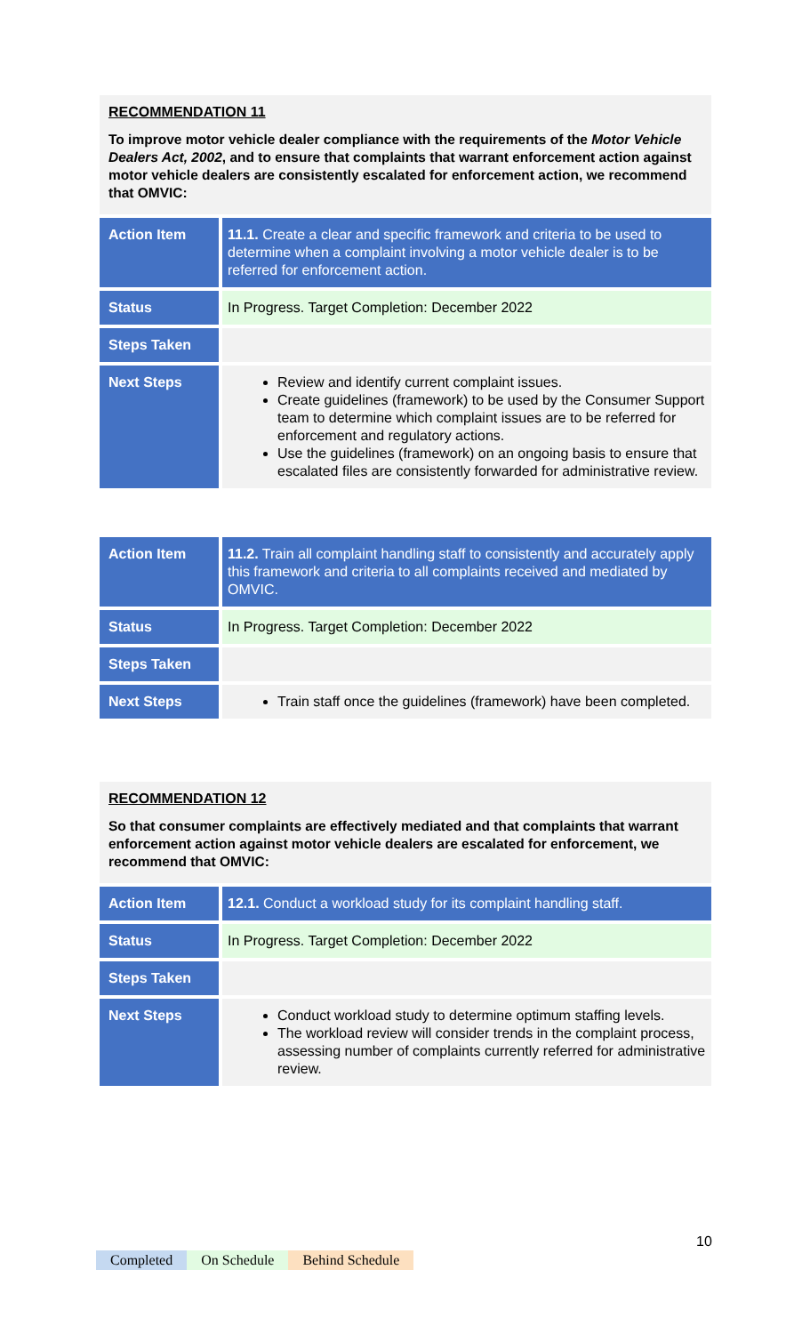RECOMMENDATION 11
To improve motor vehicle dealer compliance with the requirements of the Motor Vehicle Dealers Act, 2002, and to ensure that complaints that warrant enforcement action against motor vehicle dealers are consistently escalated for enforcement action, we recommend that OMVIC:
| Action Item | 11.1. Create a clear and specific framework and criteria to be used to determine when a complaint involving a motor vehicle dealer is to be referred for enforcement action. |
| Status | In Progress. Target Completion: December 2022 |
| Steps Taken | |
| Next Steps | Review and identify current complaint issues. Create guidelines (framework) to be used by the Consumer Support team to determine which complaint issues are to be referred for enforcement and regulatory actions. Use the guidelines (framework) on an ongoing basis to ensure that escalated files are consistently forwarded for administrative review. |
| Action Item | 11.2. Train all complaint handling staff to consistently and accurately apply this framework and criteria to all complaints received and mediated by OMVIC. |
| Status | In Progress. Target Completion: December 2022 |
| Steps Taken | |
| Next Steps | Train staff once the guidelines (framework) have been completed. |
RECOMMENDATION 12
So that consumer complaints are effectively mediated and that complaints that warrant enforcement action against motor vehicle dealers are escalated for enforcement, we recommend that OMVIC:
| Action Item | 12.1. Conduct a workload study for its complaint handling staff. |
| Status | In Progress. Target Completion: December 2022 |
| Steps Taken | |
| Next Steps | Conduct workload study to determine optimum staffing levels. The workload review will consider trends in the complaint process, assessing number of complaints currently referred for administrative review. |
10
Completed On Schedule Behind Schedule